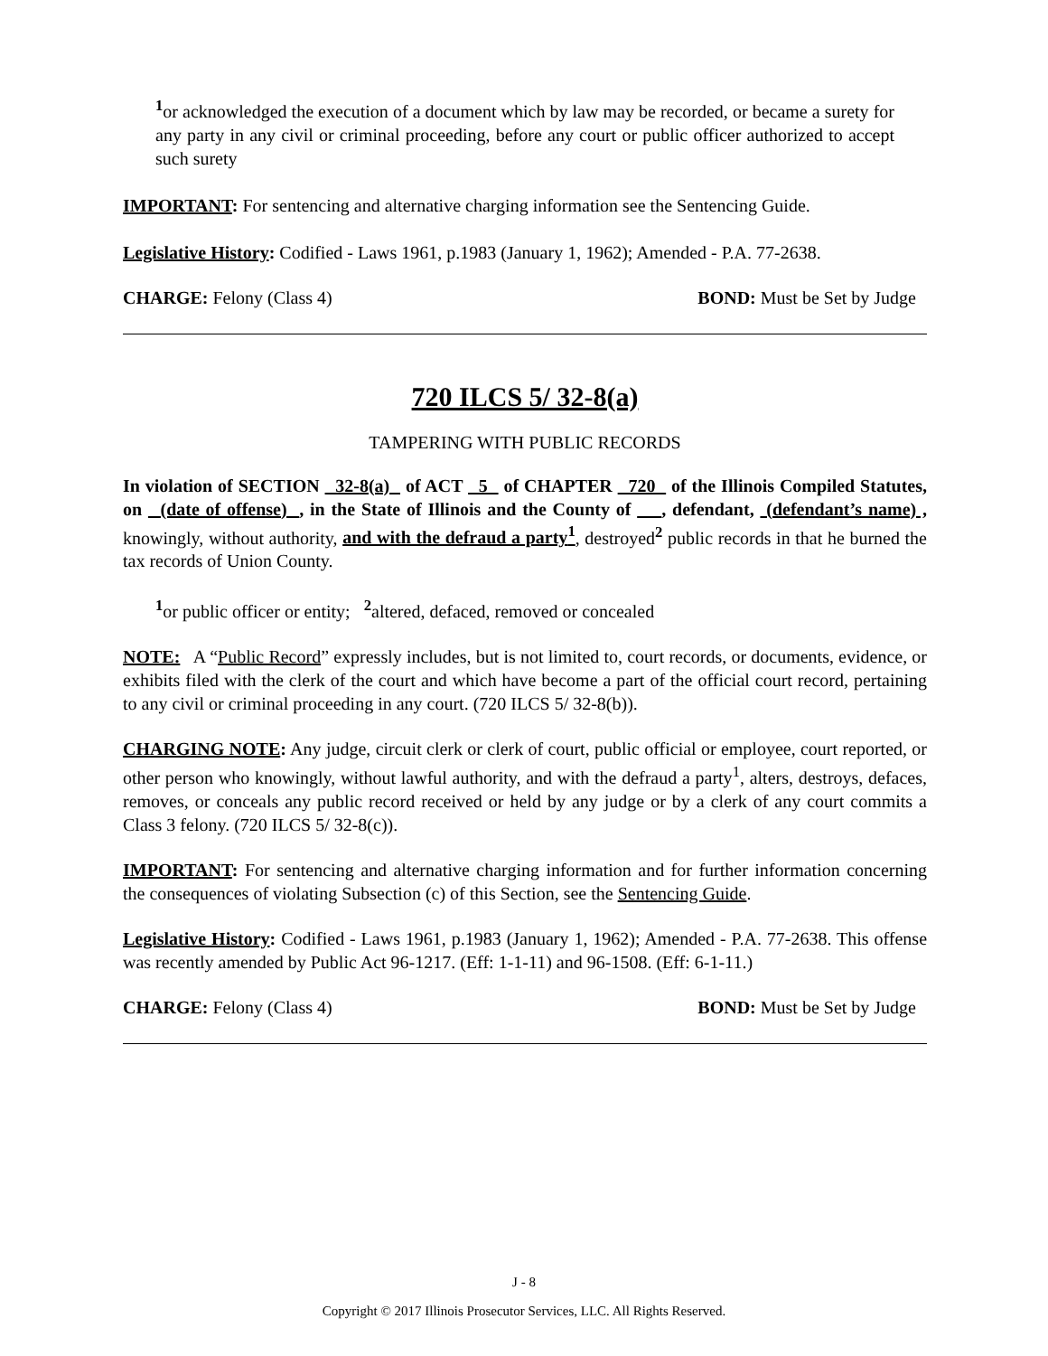<sup>1</sup> or acknowledged the execution of a document which by law may be recorded, or became a surety for any party in any civil or criminal proceeding, before any court or public officer authorized to accept such surety
IMPORTANT: For sentencing and alternative charging information see the Sentencing Guide.
Legislative History: Codified - Laws 1961, p.1983 (January 1, 1962); Amended - P.A. 77-2638.
CHARGE: Felony (Class 4) BOND: Must be Set by Judge
720 ILCS 5/ 32-8(a)
TAMPERING WITH PUBLIC RECORDS
In violation of SECTION 32-8(a) of ACT 5 of CHAPTER 720 of the Illinois Compiled Statutes, on (date of offense) , in the State of Illinois and the County of , defendant, (defendant’s name) , knowingly, without authority, and with the defraud a party<sup>1</sup>, destroyed<sup>2</sup> public records in that he burned the tax records of Union County.
<sup>1</sup> or public officer or entity; <sup>2</sup>altered, defaced, removed or concealed
NOTE: A “Public Record” expressly includes, but is not limited to, court records, or documents, evidence, or exhibits filed with the clerk of the court and which have become a part of the official court record, pertaining to any civil or criminal proceeding in any court. (720 ILCS 5/ 32-8(b)).
CHARGING NOTE: Any judge, circuit clerk or clerk of court, public official or employee, court reported, or other person who knowingly, without lawful authority, and with the defraud a party<sup>1</sup>, alters, destroys, defaces, removes, or conceals any public record received or held by any judge or by a clerk of any court commits a Class 3 felony. (720 ILCS 5/ 32-8(c)).
IMPORTANT: For sentencing and alternative charging information and for further information concerning the consequences of violating Subsection (c) of this Section, see the Sentencing Guide.
Legislative History: Codified - Laws 1961, p.1983 (January 1, 1962); Amended - P.A. 77-2638. This offense was recently amended by Public Act 96-1217. (Eff: 1-1-11) and 96-1508. (Eff: 6-1-11.)
CHARGE: Felony (Class 4) BOND: Must be Set by Judge
J - 8
Copyright © 2017 Illinois Prosecutor Services, LLC. All Rights Reserved.